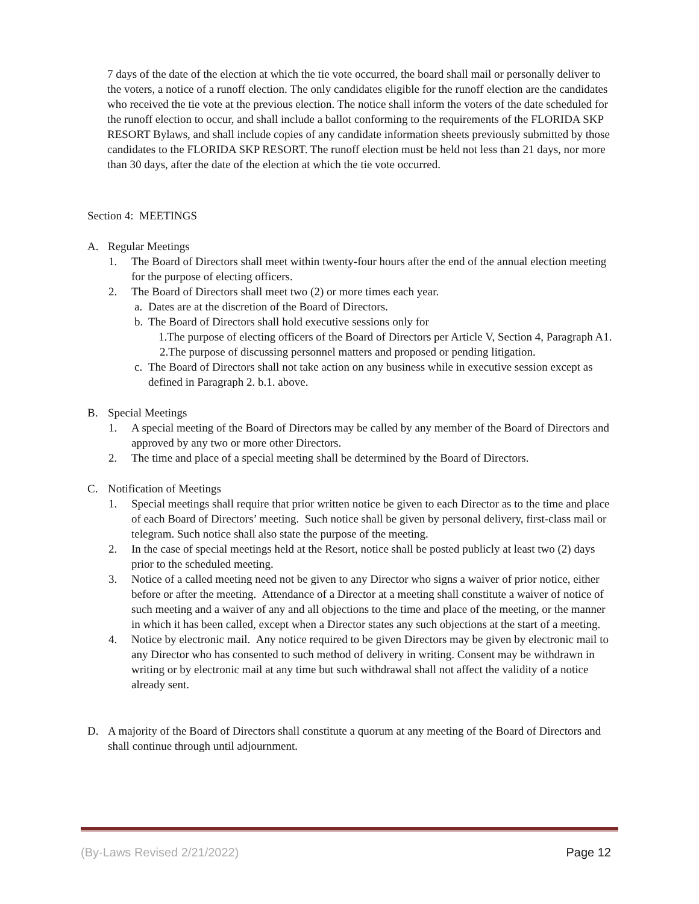7 days of the date of the election at which the tie vote occurred, the board shall mail or personally deliver to the voters, a notice of a runoff election. The only candidates eligible for the runoff election are the candidates who received the tie vote at the previous election. The notice shall inform the voters of the date scheduled for the runoff election to occur, and shall include a ballot conforming to the requirements of the FLORIDA SKP RESORT Bylaws, and shall include copies of any candidate information sheets previously submitted by those candidates to the FLORIDA SKP RESORT. The runoff election must be held not less than 21 days, nor more than 30 days, after the date of the election at which the tie vote occurred.
Section 4: MEETINGS
A. Regular Meetings
1. The Board of Directors shall meet within twenty-four hours after the end of the annual election meeting for the purpose of electing officers.
2. The Board of Directors shall meet two (2) or more times each year.
a. Dates are at the discretion of the Board of Directors.
b. The Board of Directors shall hold executive sessions only for
1.The purpose of electing officers of the Board of Directors per Article V, Section 4, Paragraph A1.
2.The purpose of discussing personnel matters and proposed or pending litigation.
c. The Board of Directors shall not take action on any business while in executive session except as defined in Paragraph 2. b.1. above.
B. Special Meetings
1. A special meeting of the Board of Directors may be called by any member of the Board of Directors and approved by any two or more other Directors.
2. The time and place of a special meeting shall be determined by the Board of Directors.
C. Notification of Meetings
1. Special meetings shall require that prior written notice be given to each Director as to the time and place of each Board of Directors’ meeting. Such notice shall be given by personal delivery, first-class mail or telegram. Such notice shall also state the purpose of the meeting.
2. In the case of special meetings held at the Resort, notice shall be posted publicly at least two (2) days prior to the scheduled meeting.
3. Notice of a called meeting need not be given to any Director who signs a waiver of prior notice, either before or after the meeting. Attendance of a Director at a meeting shall constitute a waiver of notice of such meeting and a waiver of any and all objections to the time and place of the meeting, or the manner in which it has been called, except when a Director states any such objections at the start of a meeting.
4. Notice by electronic mail. Any notice required to be given Directors may be given by electronic mail to any Director who has consented to such method of delivery in writing. Consent may be withdrawn in writing or by electronic mail at any time but such withdrawal shall not affect the validity of a notice already sent.
D. A majority of the Board of Directors shall constitute a quorum at any meeting of the Board of Directors and shall continue through until adjournment.
(By-Laws Revised 2/21/2022) Page 12